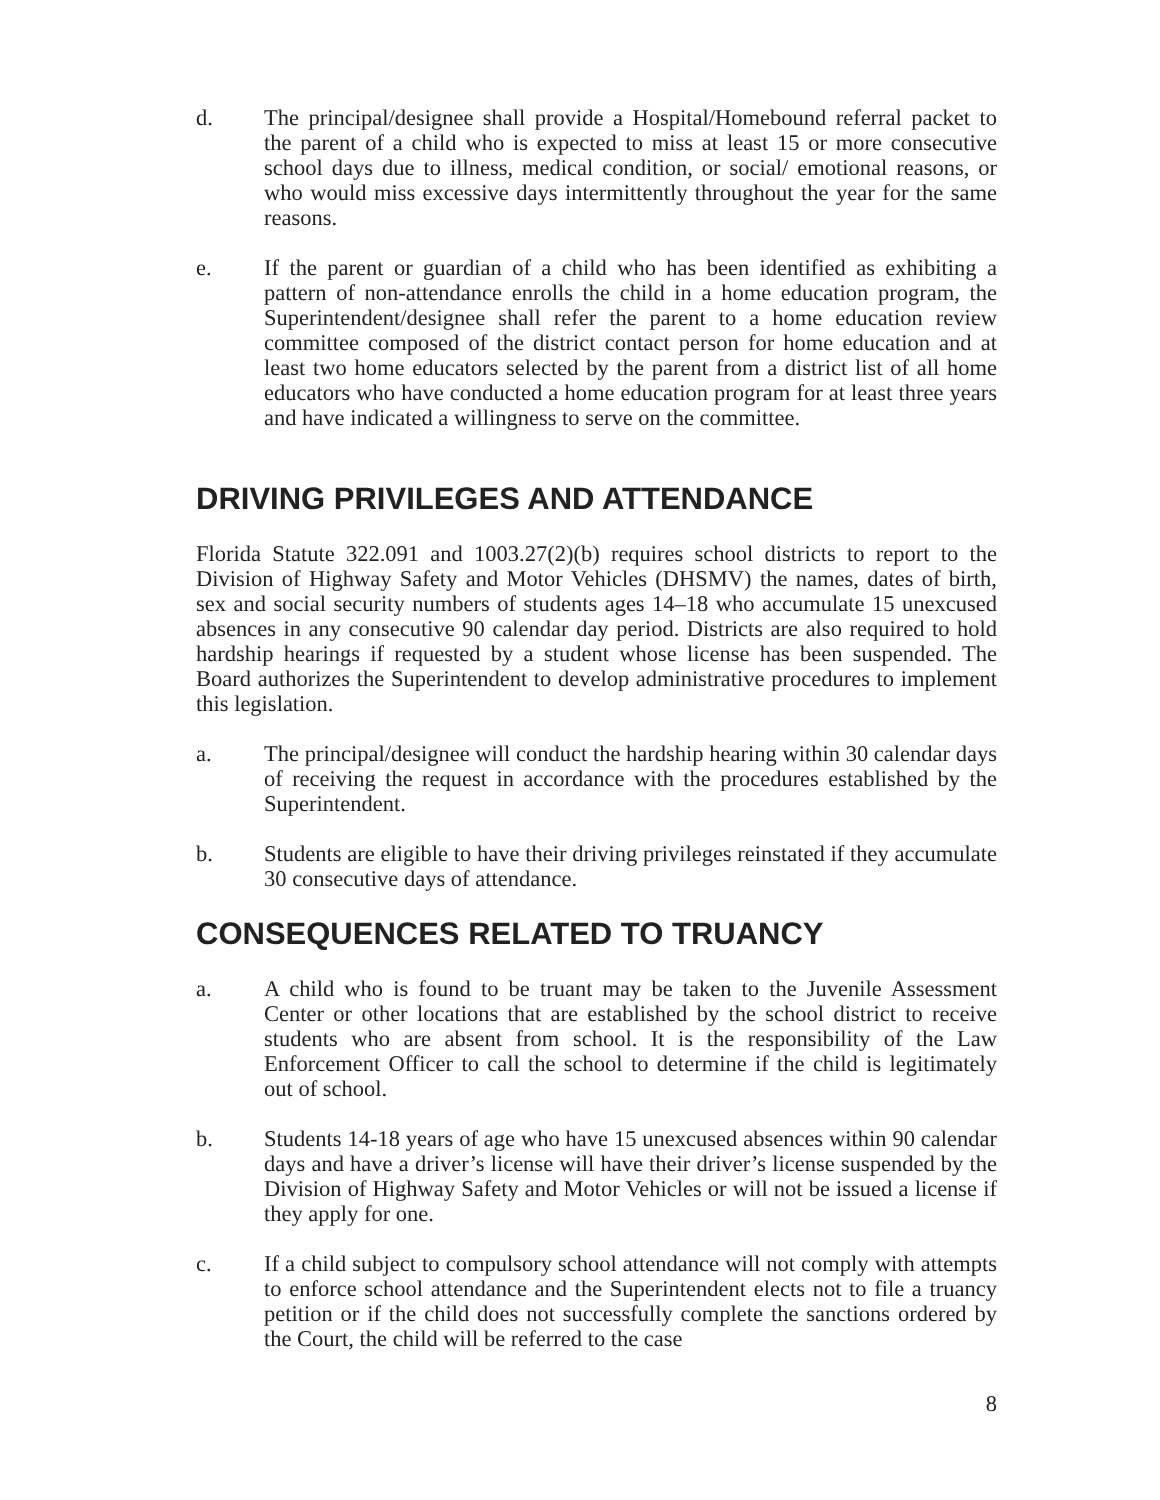d. The principal/designee shall provide a Hospital/Homebound referral packet to the parent of a child who is expected to miss at least 15 or more consecutive school days due to illness, medical condition, or social/ emotional reasons, or who would miss excessive days intermittently throughout the year for the same reasons.
e. If the parent or guardian of a child who has been identified as exhibiting a pattern of non-attendance enrolls the child in a home education program, the Superintendent/designee shall refer the parent to a home education review committee composed of the district contact person for home education and at least two home educators selected by the parent from a district list of all home educators who have conducted a home education program for at least three years and have indicated a willingness to serve on the committee.
DRIVING PRIVILEGES AND ATTENDANCE
Florida Statute 322.091 and 1003.27(2)(b) requires school districts to report to the Division of Highway Safety and Motor Vehicles (DHSMV) the names, dates of birth, sex and social security numbers of students ages 14–18 who accumulate 15 unexcused absences in any consecutive 90 calendar day period. Districts are also required to hold hardship hearings if requested by a student whose license has been suspended. The Board authorizes the Superintendent to develop administrative procedures to implement this legislation.
a. The principal/designee will conduct the hardship hearing within 30 calendar days of receiving the request in accordance with the procedures established by the Superintendent.
b. Students are eligible to have their driving privileges reinstated if they accumulate 30 consecutive days of attendance.
CONSEQUENCES RELATED TO TRUANCY
a. A child who is found to be truant may be taken to the Juvenile Assessment Center or other locations that are established by the school district to receive students who are absent from school. It is the responsibility of the Law Enforcement Officer to call the school to determine if the child is legitimately out of school.
b. Students 14-18 years of age who have 15 unexcused absences within 90 calendar days and have a driver’s license will have their driver’s license suspended by the Division of Highway Safety and Motor Vehicles or will not be issued a license if they apply for one.
c. If a child subject to compulsory school attendance will not comply with attempts to enforce school attendance and the Superintendent elects not to file a truancy petition or if the child does not successfully complete the sanctions ordered by the Court, the child will be referred to the case
8